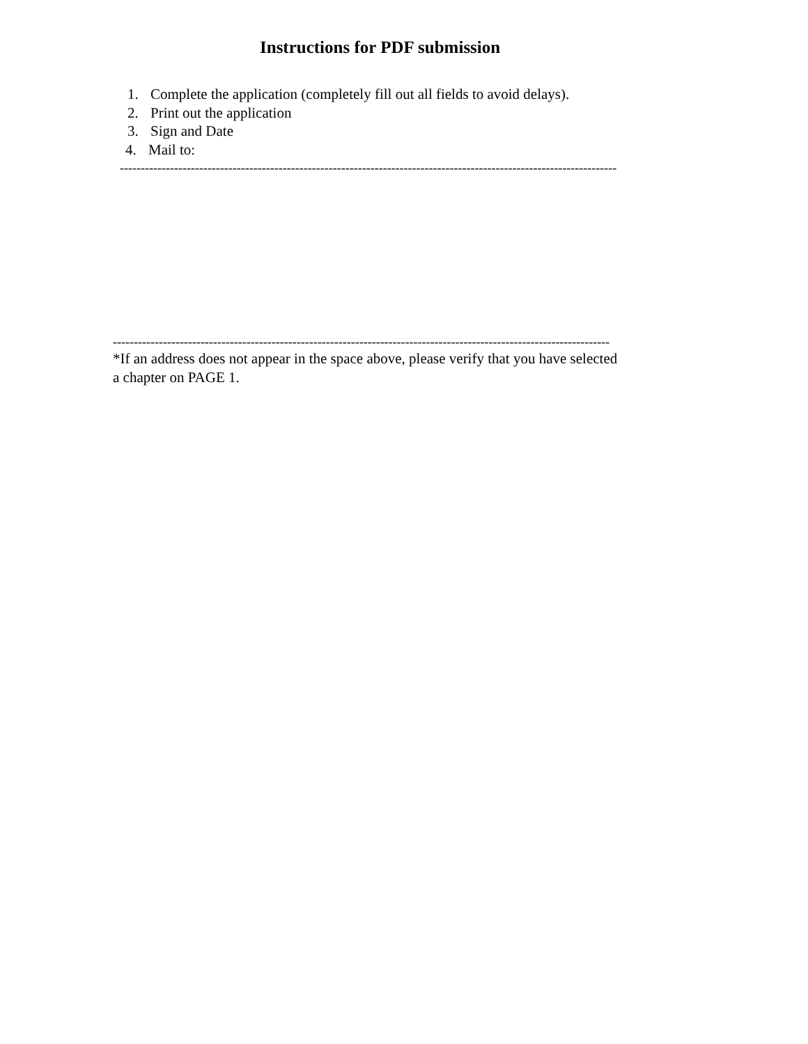Instructions for PDF submission
1. Complete the application (completely fill out all fields to avoid delays).
2. Print out the application
3. Sign and Date
4. Mail to:
-----------------------------------------------------------------------------------------------------------------------
-----------------------------------------------------------------------------------------------------------------------
*If an address does not appear in the space above, please verify that you have selected
a chapter on PAGE 1.